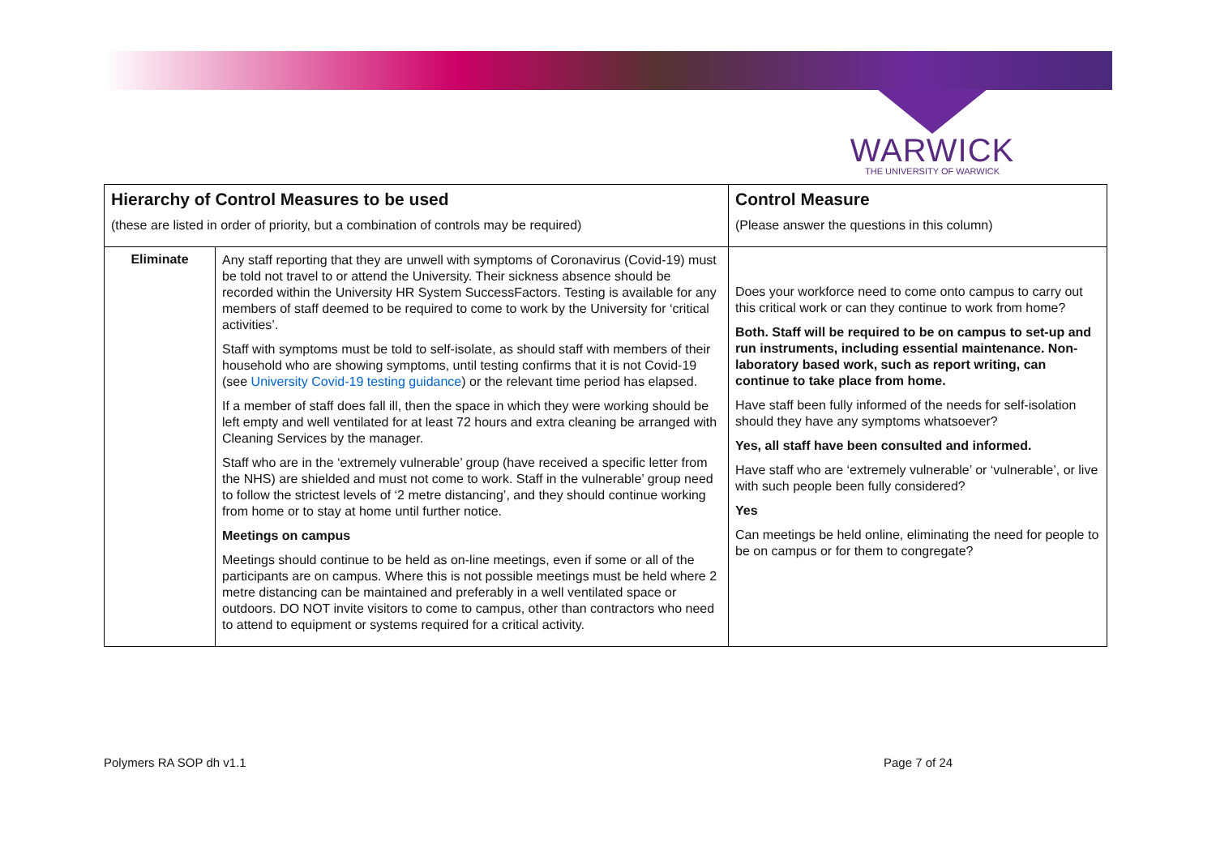WARWICK
THE UNIVERSITY OF WARWICK
| Hierarchy of Control Measures to be used (these are listed in order of priority, but a combination of controls may be required) | | Control Measure (Please answer the questions in this column) |
| --- | --- | --- |
| Eliminate | Any staff reporting that they are unwell with symptoms of Coronavirus (Covid-19) must be told not travel to or attend the University. Their sickness absence should be recorded within the University HR System SuccessFactors. Testing is available for any members of staff deemed to be required to come to work by the University for ‘critical activities’. Staff with symptoms must be told to self-isolate, as should staff with members of their household who are showing symptoms, until testing confirms that it is not Covid-19 (see University Covid-19 testing guidance ) or the relevant time period has elapsed. If a member of staff does fall ill, then the space in which they were working should be left empty and well ventilated for at least 72 hours and extra cleaning be arranged with Cleaning Services by the manager. Staff who are in the ‘extremely vulnerable’ group (have received a specific letter from the NHS) are shielded and must not come to work. Staff in the vulnerable’ group need to follow the strictest levels of ‘2 metre distancing’, and they should continue working from home or to stay at home until further notice. Meetings on campus Meetings should continue to be held as on-line meetings, even if some or all of the participants are on campus. Where this is not possible meetings must be held where 2 metre distancing can be maintained and preferably in a well ventilated space or outdoors. DO NOT invite visitors to come to campus, other than contractors who need to attend to equipment or systems required for a critical activity. | Does your workforce need to come onto campus to carry out this critical work or can they continue to work from home? Both. Staff will be required to be on campus to set-up and run instruments, including essential maintenance. Non-laboratory based work, such as report writing, can continue to take place from home. Have staff been fully informed of the needs for self-isolation should they have any symptoms whatsoever? Yes, all staff have been consulted and informed. Have staff who are ‘extremely vulnerable’ or ‘vulnerable’, or live with such people been fully considered? Yes Can meetings be held online, eliminating the need for people to be on campus or for them to congregate? |
Polymers RA SOP dh v1.1 Page 7 of 24